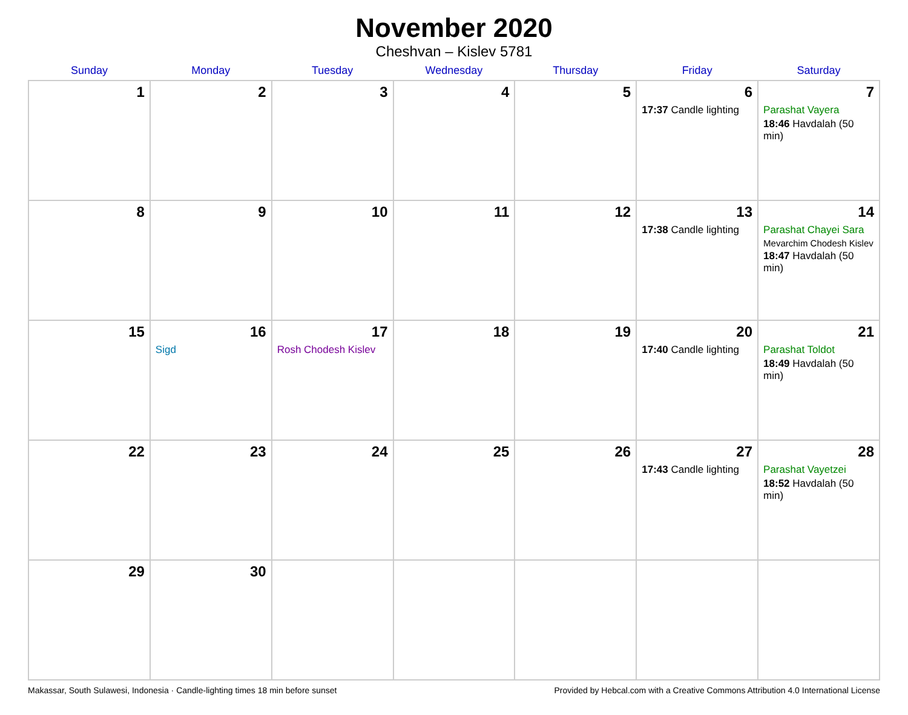November 2020
Cheshvan – Kislev 5781
| Sunday | Monday | Tuesday | Wednesday | Thursday | Friday | Saturday |
| --- | --- | --- | --- | --- | --- | --- |
| 1 | 2 | 3 | 4 | 5 | 6 17:37 Candle lighting | 7 Parashat Vayera 18:46 Havdalah (50 min) |
| 8 | 9 | 10 | 11 | 12 | 13 17:38 Candle lighting | 14 Parashat Chayei Sara Mevarchim Chodesh Kislev 18:47 Havdalah (50 min) |
| 15 | 16 Sigd | 17 Rosh Chodesh Kislev | 18 | 19 | 20 17:40 Candle lighting | 21 Parashat Toldot 18:49 Havdalah (50 min) |
| 22 | 23 | 24 | 25 | 26 | 27 17:43 Candle lighting | 28 Parashat Vayetzei 18:52 Havdalah (50 min) |
| 29 | 30 | | | | | |
Makassar, South Sulawesi, Indonesia · Candle-lighting times 18 min before sunset Provided by Hebcal.com with a Creative Commons Attribution 4.0 International License